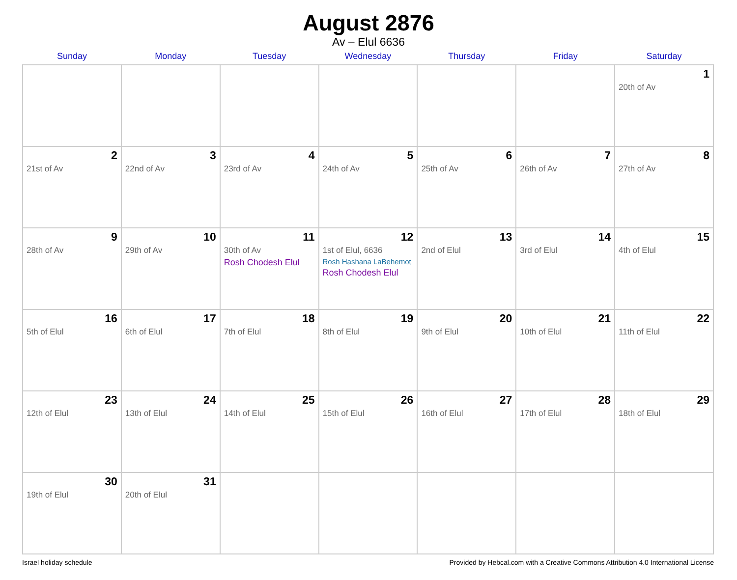August 2876
Av – Elul 6636
| Sunday | Monday | Tuesday | Wednesday | Thursday | Friday | Saturday |
| --- | --- | --- | --- | --- | --- | --- |
| | | | | | | 1 20th of Av |
| 2 21st of Av | 3 22nd of Av | 4 23rd of Av | 5 24th of Av | 6 25th of Av | 7 26th of Av | 8 27th of Av |
| 9 28th of Av | 10 29th of Av | 11 30th of Av Rosh Chodesh Elul | 12 1st of Elul, 6636 Rosh Hashana LaBehemot Rosh Chodesh Elul | 13 2nd of Elul | 14 3rd of Elul | 15 4th of Elul |
| 16 5th of Elul | 17 6th of Elul | 18 7th of Elul | 19 8th of Elul | 20 9th of Elul | 21 10th of Elul | 22 11th of Elul |
| 23 12th of Elul | 24 13th of Elul | 25 14th of Elul | 26 15th of Elul | 27 16th of Elul | 28 17th of Elul | 29 18th of Elul |
| 30 19th of Elul | 31 20th of Elul | | | | | |
Israel holiday schedule Provided by Hebcal.com with a Creative Commons Attribution 4.0 International License